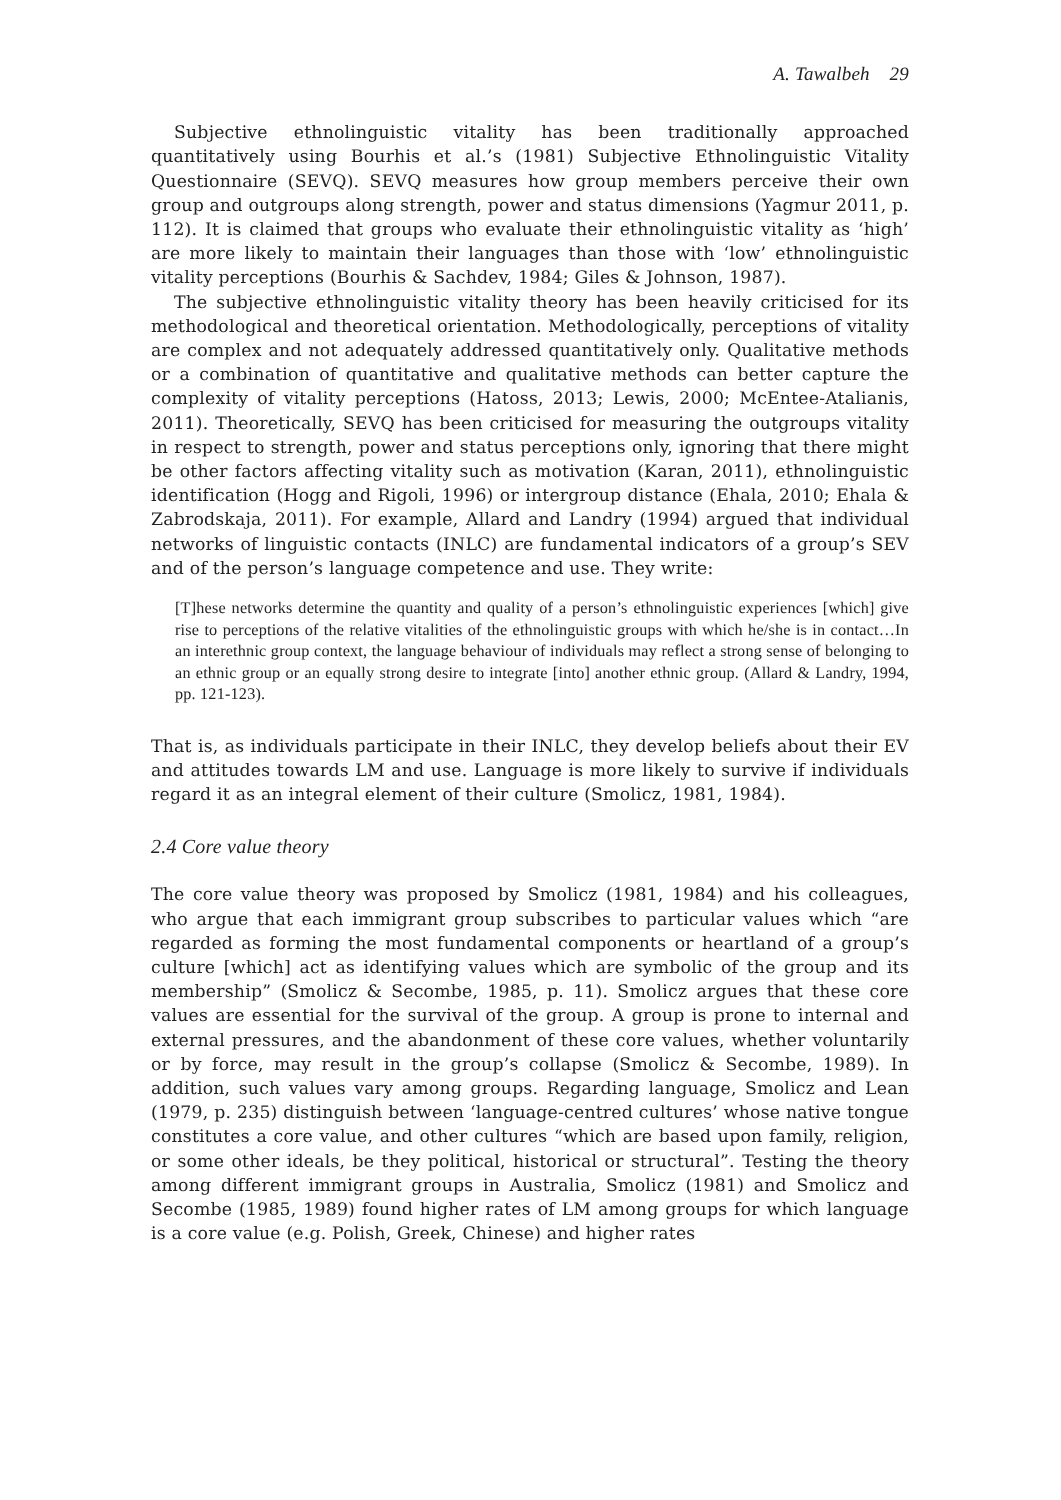A. Tawalbeh 29
Subjective ethnolinguistic vitality has been traditionally approached quantitatively using Bourhis et al.’s (1981) Subjective Ethnolinguistic Vitality Questionnaire (SEVQ). SEVQ measures how group members perceive their own group and outgroups along strength, power and status dimensions (Yagmur 2011, p. 112). It is claimed that groups who evaluate their ethnolinguistic vitality as ‘high’ are more likely to maintain their languages than those with ‘low’ ethnolinguistic vitality perceptions (Bourhis & Sachdev, 1984; Giles & Johnson, 1987).
The subjective ethnolinguistic vitality theory has been heavily criticised for its methodological and theoretical orientation. Methodologically, perceptions of vitality are complex and not adequately addressed quantitatively only. Qualitative methods or a combination of quantitative and qualitative methods can better capture the complexity of vitality perceptions (Hatoss, 2013; Lewis, 2000; McEntee-Atalianis, 2011). Theoretically, SEVQ has been criticised for measuring the outgroups vitality in respect to strength, power and status perceptions only, ignoring that there might be other factors affecting vitality such as motivation (Karan, 2011), ethnolinguistic identification (Hogg and Rigoli, 1996) or intergroup distance (Ehala, 2010; Ehala & Zabrodskaja, 2011). For example, Allard and Landry (1994) argued that individual networks of linguistic contacts (INLC) are fundamental indicators of a group’s SEV and of the person’s language competence and use. They write:
[T]hese networks determine the quantity and quality of a person’s ethnolinguistic experiences [which] give rise to perceptions of the relative vitalities of the ethnolinguistic groups with which he/she is in contact…In an interethnic group context, the language behaviour of individuals may reflect a strong sense of belonging to an ethnic group or an equally strong desire to integrate [into] another ethnic group. (Allard & Landry, 1994, pp. 121-123).
That is, as individuals participate in their INLC, they develop beliefs about their EV and attitudes towards LM and use. Language is more likely to survive if individuals regard it as an integral element of their culture (Smolicz, 1981, 1984).
2.4 Core value theory
The core value theory was proposed by Smolicz (1981, 1984) and his colleagues, who argue that each immigrant group subscribes to particular values which “are regarded as forming the most fundamental components or heartland of a group’s culture [which] act as identifying values which are symbolic of the group and its membership” (Smolicz & Secombe, 1985, p. 11). Smolicz argues that these core values are essential for the survival of the group. A group is prone to internal and external pressures, and the abandonment of these core values, whether voluntarily or by force, may result in the group’s collapse (Smolicz & Secombe, 1989). In addition, such values vary among groups. Regarding language, Smolicz and Lean (1979, p. 235) distinguish between ‘language-centred cultures’ whose native tongue constitutes a core value, and other cultures “which are based upon family, religion, or some other ideals, be they political, historical or structural”. Testing the theory among different immigrant groups in Australia, Smolicz (1981) and Smolicz and Secombe (1985, 1989) found higher rates of LM among groups for which language is a core value (e.g. Polish, Greek, Chinese) and higher rates